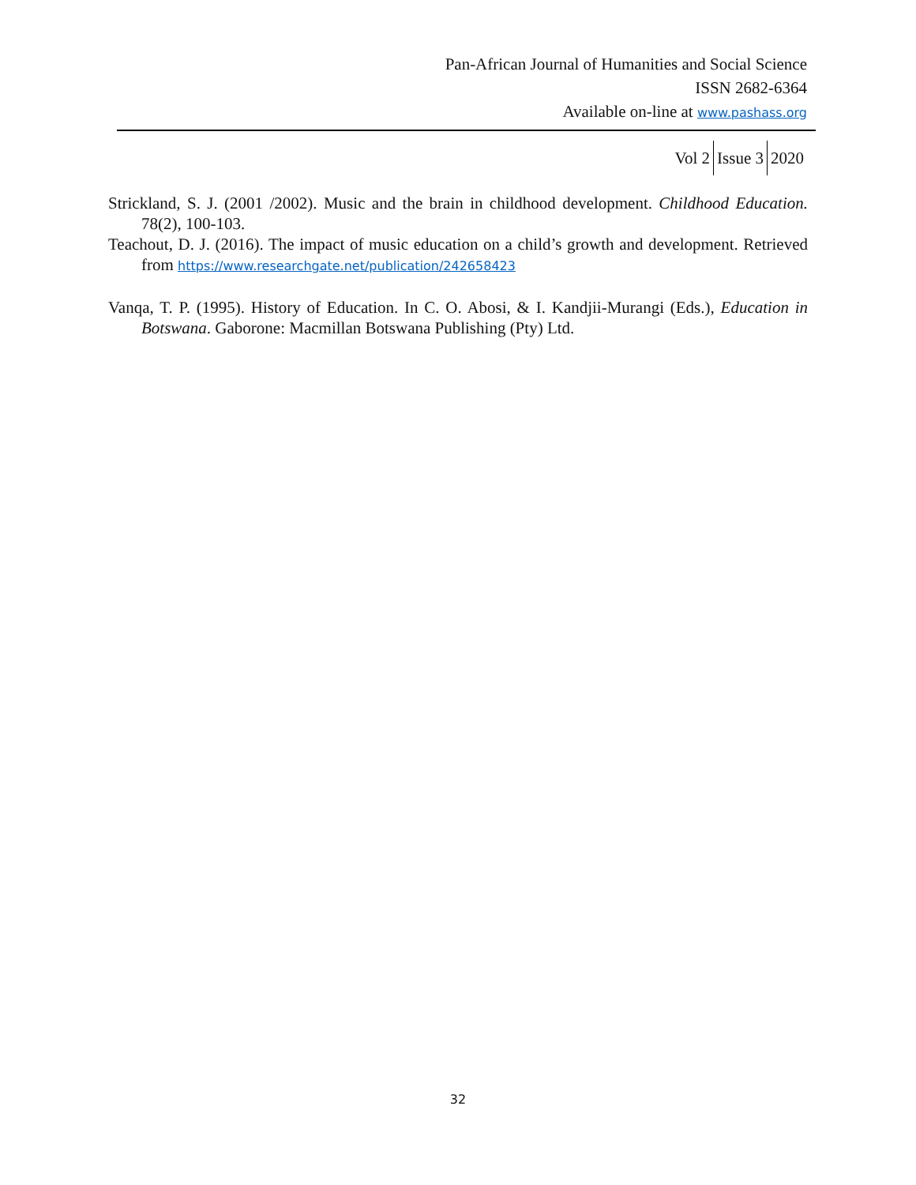Pan-African Journal of Humanities and Social Science
ISSN 2682-6364
Available on-line at www.pashass.org
Vol 2 Issue 3 2020
Strickland, S. J. (2001 /2002). Music and the brain in childhood development. Childhood Education. 78(2), 100-103.
Teachout, D. J. (2016). The impact of music education on a child’s growth and development. Retrieved from https://www.researchgate.net/publication/242658423
Vanqa, T. P. (1995). History of Education. In C. O. Abosi, & I. Kandjii-Murangi (Eds.), Education in Botswana. Gaborone: Macmillan Botswana Publishing (Pty) Ltd.
32